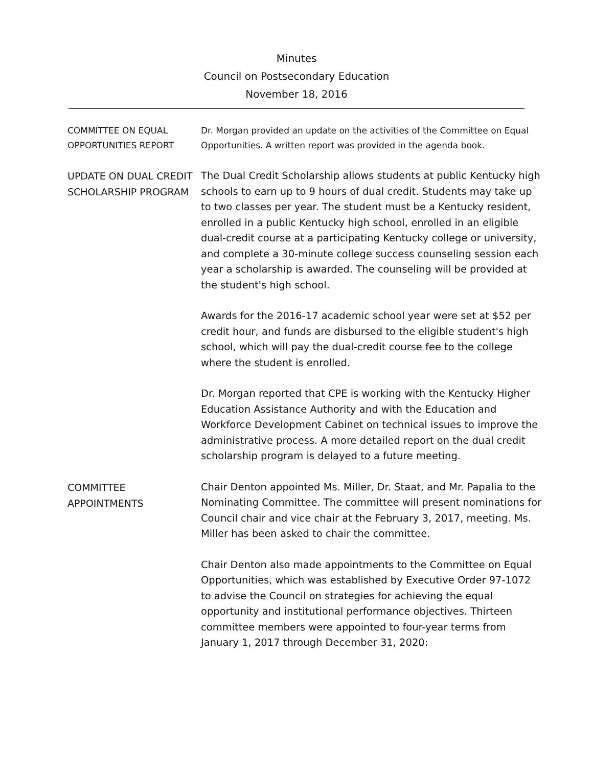Minutes
Council on Postsecondary Education
November 18, 2016
COMMITTEE ON EQUAL OPPORTUNITIES REPORT
Dr. Morgan provided an update on the activities of the Committee on Equal Opportunities. A written report was provided in the agenda book.
UPDATE ON DUAL CREDIT SCHOLARSHIP PROGRAM
The Dual Credit Scholarship allows students at public Kentucky high schools to earn up to 9 hours of dual credit. Students may take up to two classes per year. The student must be a Kentucky resident, enrolled in a public Kentucky high school, enrolled in an eligible dual-credit course at a participating Kentucky college or university, and complete a 30-minute college success counseling session each year a scholarship is awarded. The counseling will be provided at the student's high school.
Awards for the 2016-17 academic school year were set at $52 per credit hour, and funds are disbursed to the eligible student's high school, which will pay the dual-credit course fee to the college where the student is enrolled.
Dr. Morgan reported that CPE is working with the Kentucky Higher Education Assistance Authority and with the Education and Workforce Development Cabinet on technical issues to improve the administrative process. A more detailed report on the dual credit scholarship program is delayed to a future meeting.
COMMITTEE APPOINTMENTS
Chair Denton appointed Ms. Miller, Dr. Staat, and Mr. Papalia to the Nominating Committee. The committee will present nominations for Council chair and vice chair at the February 3, 2017, meeting. Ms. Miller has been asked to chair the committee.
Chair Denton also made appointments to the Committee on Equal Opportunities, which was established by Executive Order 97-1072 to advise the Council on strategies for achieving the equal opportunity and institutional performance objectives. Thirteen committee members were appointed to four-year terms from January 1, 2017 through December 31, 2020: